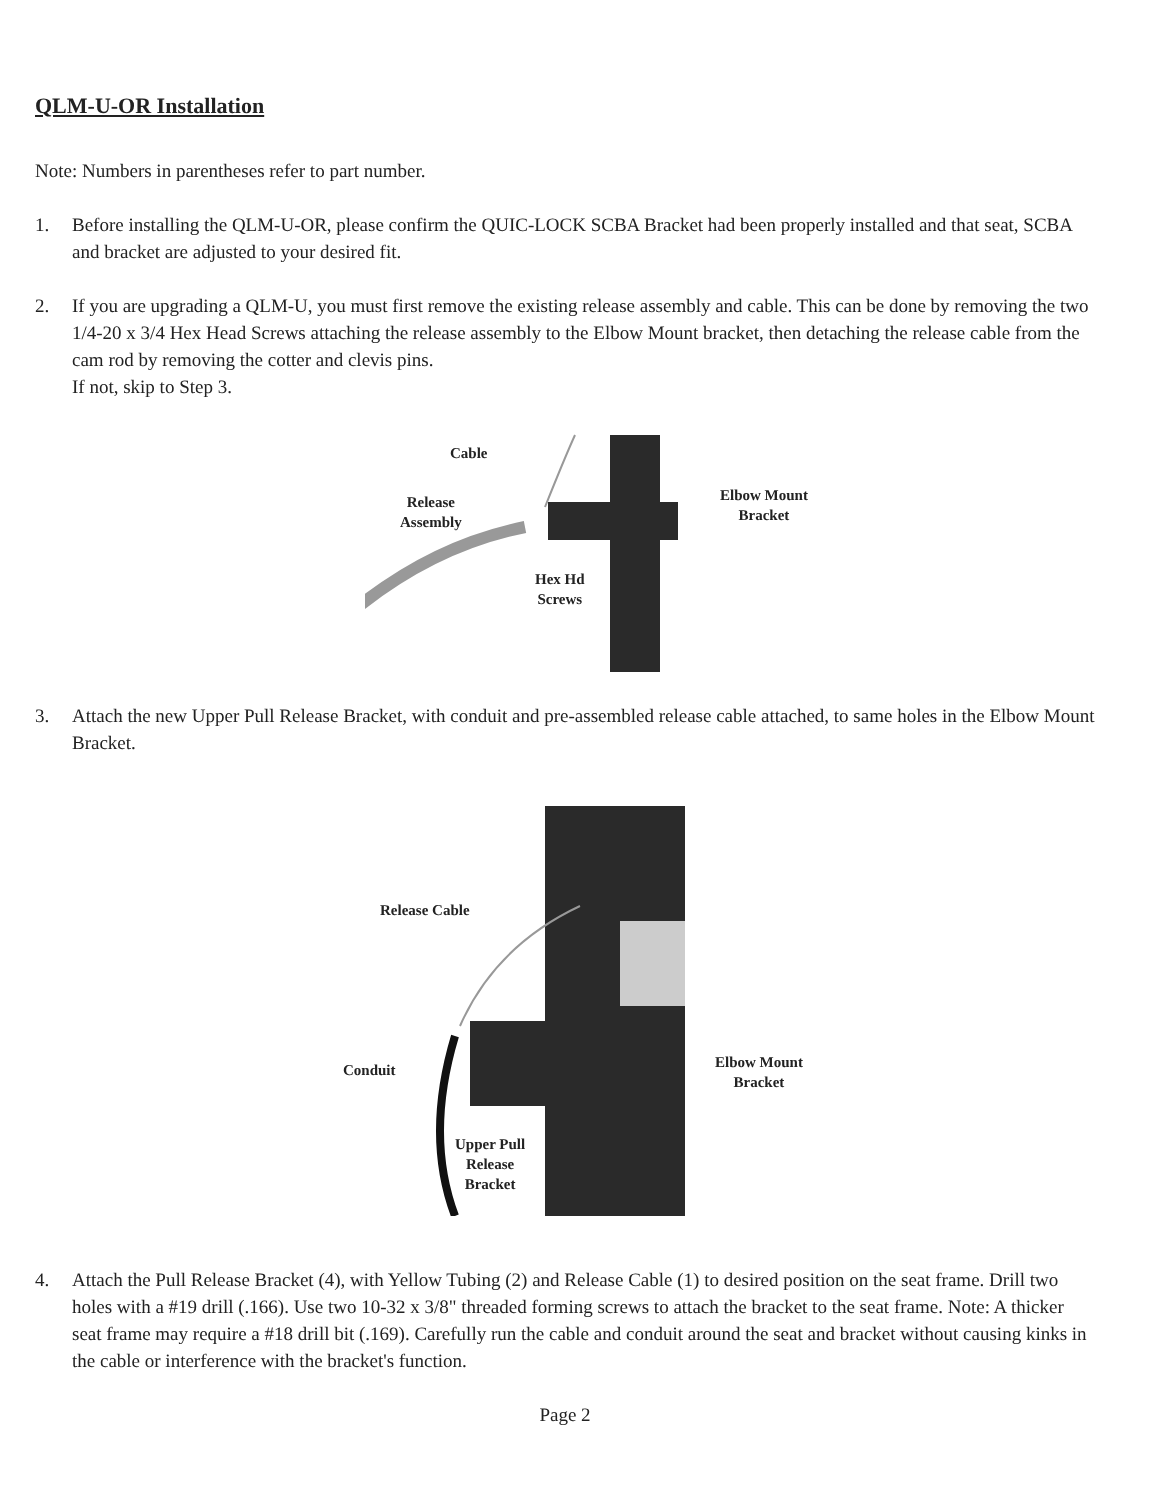QLM-U-OR Installation
Note: Numbers in parentheses refer to part number.
1. Before installing the QLM-U-OR, please confirm the QUIC-LOCK SCBA Bracket had been properly installed and that seat, SCBA and bracket are adjusted to your desired fit.
2. If you are upgrading a QLM-U, you must first remove the existing release assembly and cable. This can be done by removing the two 1/4-20 x 3/4 Hex Head Screws attaching the release assembly to the Elbow Mount bracket, then detaching the release cable from the cam rod by removing the cotter and clevis pins.
If not, skip to Step 3.
Cable
Release
Assembly
Hex Hd
Screws
Elbow Mount
Bracket
3. Attach the new Upper Pull Release Bracket, with conduit and pre-assembled release cable attached, to same holes in the Elbow Mount Bracket.
Release Cable
Conduit
Upper Pull
Release
Bracket
Elbow Mount
Bracket
4. Attach the Pull Release Bracket (4), with Yellow Tubing (2) and Release Cable (1) to desired position on the seat frame. Drill two holes with a #19 drill (.166). Use two 10-32 x 3/8" threaded forming screws to attach the bracket to the seat frame. Note: A thicker seat frame may require a #18 drill bit (.169). Carefully run the cable and conduit around the seat and bracket without causing kinks in the cable or interference with the bracket's function.
Page 2